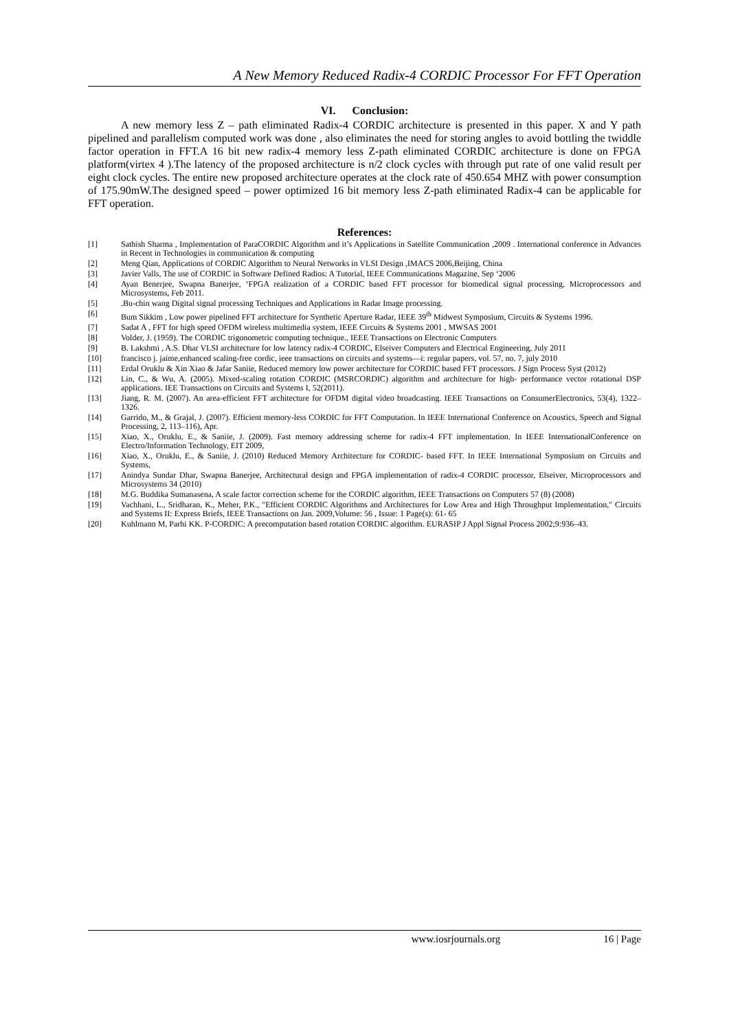A New Memory Reduced Radix-4 CORDIC Processor For FFT Operation
VI. Conclusion:
A new memory less Z – path eliminated Radix-4 CORDIC architecture is presented in this paper. X and Y path pipelined and parallelism computed work was done , also eliminates the need for storing angles to avoid bottling the twiddle factor operation in FFT.A 16 bit new radix-4 memory less Z-path eliminated CORDIC architecture is done on FPGA platform(virtex 4 ).The latency of the proposed architecture is n/2 clock cycles with through put rate of one valid result per eight clock cycles. The entire new proposed architecture operates at the clock rate of 450.654 MHZ with power consumption of 175.90mW.The designed speed – power optimized 16 bit memory less Z-path eliminated Radix-4 can be applicable for FFT operation.
References:
[1] Sathish Sharma , Implementation of ParaCORDIC Algorithm and it’s Applications in Satellite Communication ,2009 . International conference in Advances in Recent in Technologies in communication & computing
[2] Meng Qian, Applications of CORDIC Algorithm to Neural Networks in VLSI Design ,IMACS 2006,Beijing, China
[3] Javier Valls, The use of CORDIC in Software Defined Radios: A Tutorial, IEEE Communications Magazine, Sep ‘2006
[4] Ayan Benerjee, Swapna Banerjee, ‘FPGA realization of a CORDIC based FFT processor for biomedical signal processing, Microprocessors and Microsystems, Feb 2011.
[5].Bu-chin wang Digital signal processing Techniques and Applications in Radar Image processing.
[6] Bum Sikkim , Low power pipelined FFT architecture for Synthetic Aperture Radar, IEEE 39<sup>th</sup> Midwest Symposium, Circuits & Systems 1996.
[7] Sadat A , FFT for high speed OFDM wireless multimedia system, IEEE Circuits & Systems 2001 , MWSAS 2001
[8] Volder, J. (1959). The CORDIC trigonometric computing technique., IEEE Transactions on Electronic Computers
[9] B. Lakshmi , A.S. Dhar VLSI architecture for low latency radix-4 CORDIC, Elseiver Computers and Electrical Engineering, July 2011
[10] francisco j. jaime,enhanced scaling-free cordic, ieee transactions on circuits and systems—i: regular papers, vol. 57, no. 7, july 2010
[11] Erdal Oruklu & Xin Xiao & Jafar Saniie, Reduced memory low power architecture for CORDIC based FFT processors. J Sign Process Syst (2012)
[12] Lin, C., & Wu, A. (2005). Mixed-scaling rotation CORDIC (MSRCORDIC) algorithm and architecture for high- performance vector rotational DSP applications. IEE Transactions on Circuits and Systems I, 52(2011).
[13] Jiang, R. M. (2007). An area-efficient FFT architecture for OFDM digital video broadcasting. IEEE Transactions on ConsumerElectronics, 53(4), 1322–1326.
[14] Garrido, M., & Grajal, J. (2007). Efficient memory-less CORDIC for FFT Computation. In IEEE International Conference on Acoustics, Speech and Signal Processing, 2, 113–116), Apr.
[15] Xiao, X., Oruklu, E., & Saniie, J. (2009). Fast memory addressing scheme for radix-4 FFT implementation. In IEEE InternationalConference on Electro/Information Technology, EIT 2009,
[16] Xiao, X., Oruklu, E., & Saniie, J. (2010) Reduced Memory Architecture for CORDIC- based FFT. In IEEE International Symposium on Circuits and Systems,
[17] Anindya Sundar Dhar, Swapna Banerjee, Architectural design and FPGA implementation of radix-4 CORDIC processor, Elseiver, Microprocessors and Microsystems 34 (2010)
[18] M.G. Buddika Sumanasena, A scale factor correction scheme for the CORDIC algorithm, IEEE Transactions on Computers 57 (8) (2008)
[19] Vachhani, L., Sridharan, K., Meher, P.K., "Efficient CORDIC Algorithms and Architectures for Low Area and High Throughput Implementation," Circuits and Systems II: Express Briefs, IEEE Transactions on Jan. 2009,Volume: 56 , Issue: 1 Page(s): 61- 65
[20] Kuhlmann M, Parhi KK. P-CORDIC: A precomputation based rotation CORDIC algorithm. EURASIP J Appl Signal Process 2002;9:936–43.
www.iosrjournals.org 16 | Page